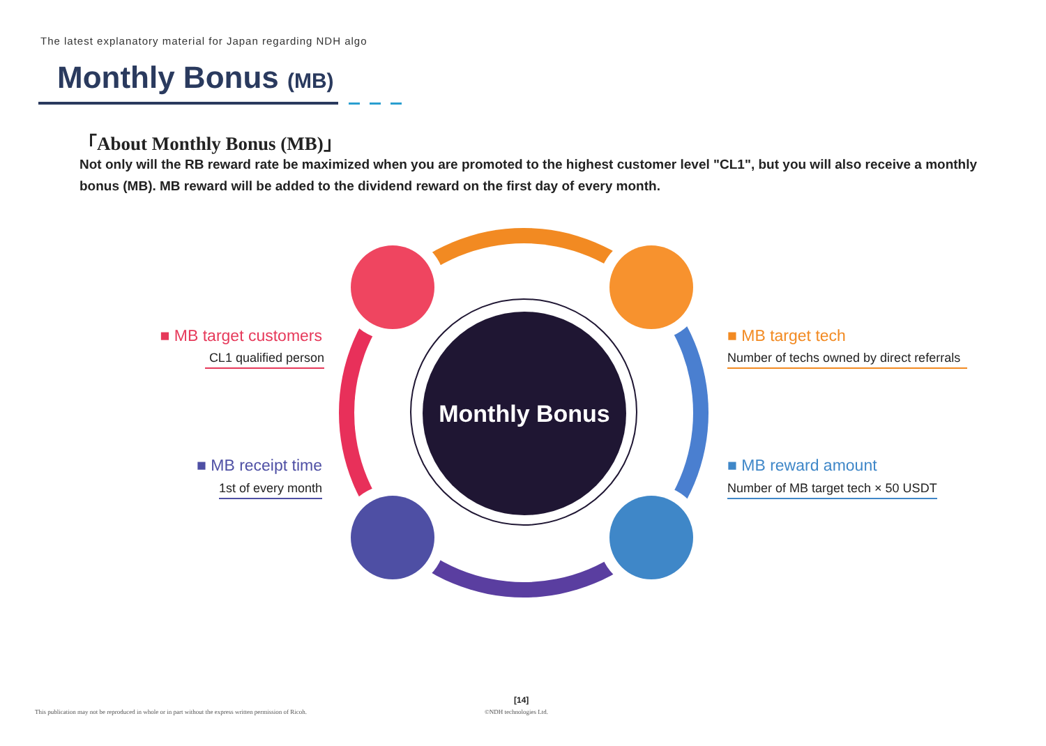The latest explanatory material for Japan regarding NDH algo
Monthly Bonus (MB)
「About Monthly Bonus (MB)」
Not only will the RB reward rate be maximized when you are promoted to the highest customer level "CL1", but you will also receive a monthly bonus (MB). MB reward will be added to the dividend reward on the first day of every month.
Monthly Bonus ■ MB target customers
CL1 qualified person
■ MB receipt time
1st of every month
■ MB target tech
Number of techs owned by direct referrals
■ MB reward amount
Number of MB target tech × 50 USDT
[14]
This publication may not be reproduced in whole or in part without the express written permission of Ricoh.
©NDH technologies Ltd.